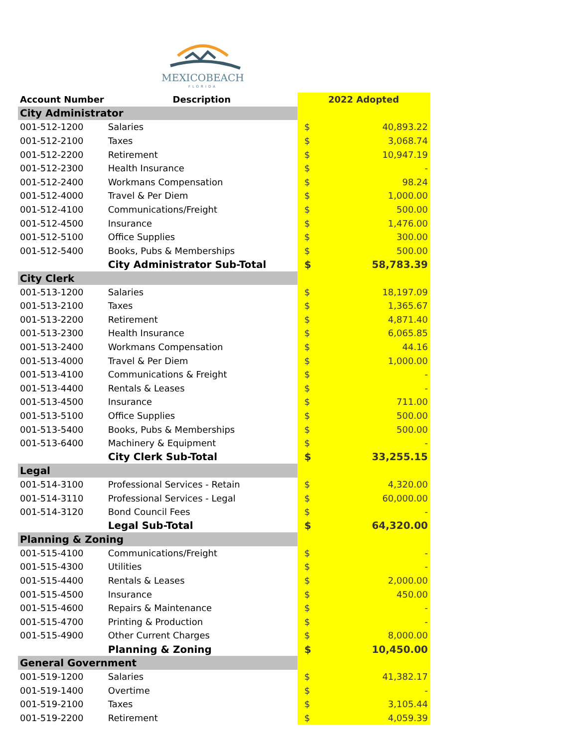MEXICOBEACH
FLORIDA
| Account Number | Description | 2022 Adopted | |
| --- | --- | --- | --- |
| City Administrator | | | |
| 001-512-1200 | Salaries | $ | 40,893.22 |
| 001-512-2100 | Taxes | $ | 3,068.74 |
| 001-512-2200 | Retirement | $ | 10,947.19 |
| 001-512-2300 | Health Insurance | $ | - |
| 001-512-2400 | Workmans Compensation | $ | 98.24 |
| 001-512-4000 | Travel & Per Diem | $ | 1,000.00 |
| 001-512-4100 | Communications/Freight | $ | 500.00 |
| 001-512-4500 | Insurance | $ | 1,476.00 |
| 001-512-5100 | Office Supplies | $ | 300.00 |
| 001-512-5400 | Books, Pubs & Memberships | $ | 500.00 |
| | City Administrator Sub-Total | $ | 58,783.39 |
| City Clerk | | | |
| 001-513-1200 | Salaries | $ | 18,197.09 |
| 001-513-2100 | Taxes | $ | 1,365.67 |
| 001-513-2200 | Retirement | $ | 4,871.40 |
| 001-513-2300 | Health Insurance | $ | 6,065.85 |
| 001-513-2400 | Workmans Compensation | $ | 44.16 |
| 001-513-4000 | Travel & Per Diem | $ | 1,000.00 |
| 001-513-4100 | Communications & Freight | $ | - |
| 001-513-4400 | Rentals & Leases | $ | - |
| 001-513-4500 | Insurance | $ | 711.00 |
| 001-513-5100 | Office Supplies | $ | 500.00 |
| 001-513-5400 | Books, Pubs & Memberships | $ | 500.00 |
| 001-513-6400 | Machinery & Equipment | $ | - |
| | City Clerk Sub-Total | $ | 33,255.15 |
| Legal | | | |
| 001-514-3100 | Professional Services - Retain | $ | 4,320.00 |
| 001-514-3110 | Professional Services - Legal | $ | 60,000.00 |
| 001-514-3120 | Bond Council Fees | $ | - |
| | Legal Sub-Total | $ | 64,320.00 |
| Planning & Zoning | | | |
| 001-515-4100 | Communications/Freight | $ | - |
| 001-515-4300 | Utilities | $ | - |
| 001-515-4400 | Rentals & Leases | $ | 2,000.00 |
| 001-515-4500 | Insurance | $ | 450.00 |
| 001-515-4600 | Repairs & Maintenance | $ | - |
| 001-515-4700 | Printing & Production | $ | - |
| 001-515-4900 | Other Current Charges | $ | 8,000.00 |
| | Planning & Zoning | $ | 10,450.00 |
| General Government | | | |
| 001-519-1200 | Salaries | $ | 41,382.17 |
| 001-519-1400 | Overtime | $ | - |
| 001-519-2100 | Taxes | $ | 3,105.44 |
| 001-519-2200 | Retirement | $ | 4,059.39 |